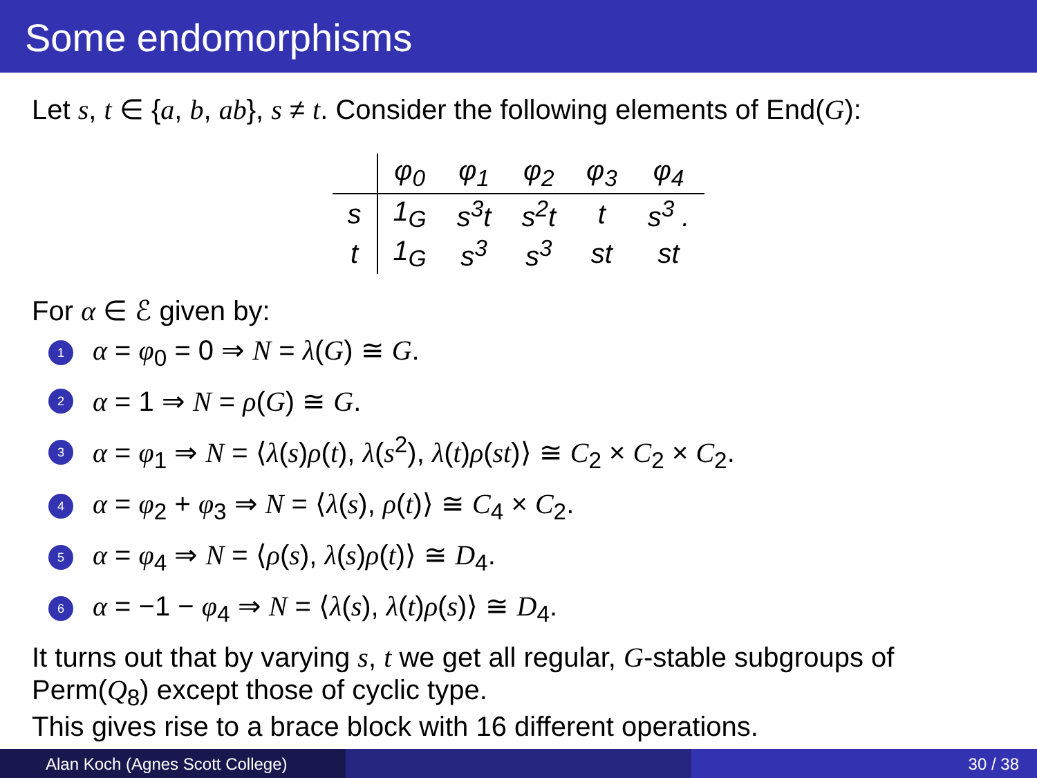Some endomorphisms
Let s, t ∈ {a, b, ab}, s ≠ t. Consider the following elements of End(G):
| | φ<sub>0</sub> | φ<sub>1</sub> | φ<sub>2</sub> | φ<sub>3</sub> | φ<sub>4</sub> |
| --- | --- | --- | --- | --- | --- |
| s | 1<sub>G</sub> | s<sup>3</sup>t | s<sup>2</sup>t | t | s<sup>3</sup> . |
| t | 1<sub>G</sub> | s<sup>3</sup> | s<sup>3</sup> | st | st |
For α ∈ ℰ given by:
1 α = φ<sub>0</sub> = 0 ⇒ N = λ(G) ≅ G.
2 α = 1 ⇒ N = ρ(G) ≅ G.
3 α = φ<sub>1</sub> ⇒ N = ⟨λ(s)ρ(t), λ(s<sup>2</sup>), λ(t)ρ(st)⟩ ≅ C<sub>2</sub> × C<sub>2</sub> × C<sub>2</sub>.
4 α = φ<sub>2</sub> + φ<sub>3</sub> ⇒ N = ⟨λ(s), ρ(t)⟩ ≅ C<sub>4</sub> × C<sub>2</sub>.
5 α = φ<sub>4</sub> ⇒ N = ⟨ρ(s), λ(s)ρ(t)⟩ ≅ D<sub>4</sub>.
6 α = −1 − φ<sub>4</sub> ⇒ N = ⟨λ(s), λ(t)ρ(s)⟩ ≅ D<sub>4</sub>.
It turns out that by varying s, t we get all regular, G-stable subgroups of Perm(Q<sub>8</sub>) except those of cyclic type.
This gives rise to a brace block with 16 different operations.
Alan Koch (Agnes Scott College) 30 / 38